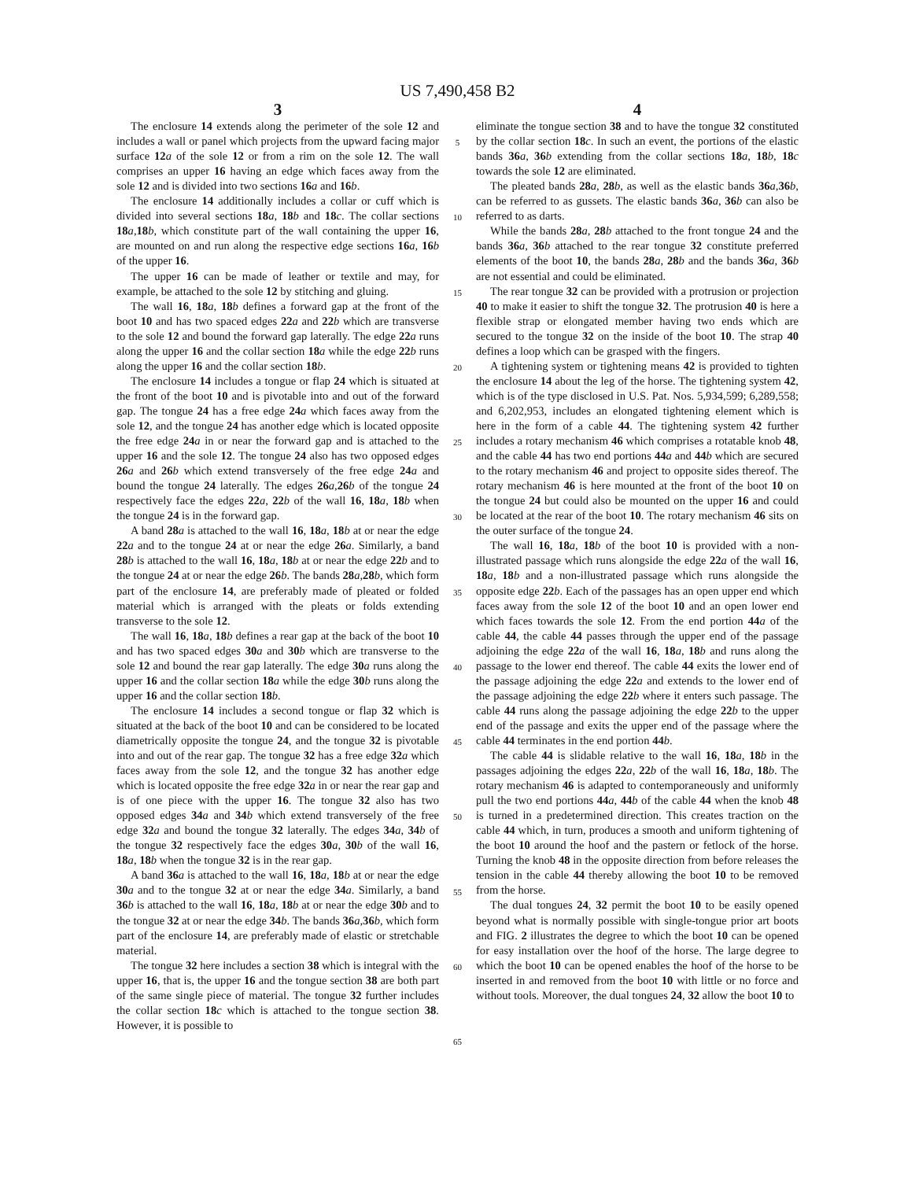US 7,490,458 B2
3
The enclosure 14 extends along the perimeter of the sole 12 and includes a wall or panel which projects from the upward facing major surface 12 a of the sole 12 or from a rim on the sole 12. The wall comprises an upper 16 having an edge which faces away from the sole 12 and is divided into two sections 16 a and 16 b.
The enclosure 14 additionally includes a collar or cuff which is divided into several sections 18 a, 18 b and 18 c. The collar sections 18 a,18 b, which constitute part of the wall containing the upper 16, are mounted on and run along the respective edge sections 16 a, 16 b of the upper 16.
The upper 16 can be made of leather or textile and may, for example, be attached to the sole 12 by stitching and gluing.
The wall 16, 18 a, 18 b defines a forward gap at the front of the boot 10 and has two spaced edges 22 a and 22 b which are transverse to the sole 12 and bound the forward gap laterally. The edge 22 a runs along the upper 16 and the collar section 18 a while the edge 22 b runs along the upper 16 and the collar section 18 b.
The enclosure 14 includes a tongue or flap 24 which is situated at the front of the boot 10 and is pivotable into and out of the forward gap. The tongue 24 has a free edge 24 a which faces away from the sole 12, and the tongue 24 has another edge which is located opposite the free edge 24 a in or near the forward gap and is attached to the upper 16 and the sole 12. The tongue 24 also has two opposed edges 26 a and 26 b which extend transversely of the free edge 24 a and bound the tongue 24 laterally. The edges 26 a,26 b of the tongue 24 respectively face the edges 22 a, 22 b of the wall 16, 18 a, 18 b when the tongue 24 is in the forward gap.
A band 28 a is attached to the wall 16, 18 a, 18 b at or near the edge 22 a and to the tongue 24 at or near the edge 26 a. Similarly, a band 28 b is attached to the wall 16, 18 a, 18 b at or near the edge 22 b and to the tongue 24 at or near the edge 26 b. The bands 28 a,28 b, which form part of the enclosure 14, are preferably made of pleated or folded material which is arranged with the pleats or folds extending transverse to the sole 12.
The wall 16, 18 a, 18 b defines a rear gap at the back of the boot 10 and has two spaced edges 30 a and 30 b which are transverse to the sole 12 and bound the rear gap laterally. The edge 30 a runs along the upper 16 and the collar section 18 a while the edge 30 b runs along the upper 16 and the collar section 18 b.
The enclosure 14 includes a second tongue or flap 32 which is situated at the back of the boot 10 and can be considered to be located diametrically opposite the tongue 24, and the tongue 32 is pivotable into and out of the rear gap. The tongue 32 has a free edge 32 a which faces away from the sole 12, and the tongue 32 has another edge which is located opposite the free edge 32 a in or near the rear gap and is of one piece with the upper 16. The tongue 32 also has two opposed edges 34 a and 34 b which extend transversely of the free edge 32 a and bound the tongue 32 laterally. The edges 34 a, 34 b of the tongue 32 respectively face the edges 30 a, 30 b of the wall 16, 18 a, 18 b when the tongue 32 is in the rear gap.
A band 36 a is attached to the wall 16, 18 a, 18 b at or near the edge 30 a and to the tongue 32 at or near the edge 34 a. Similarly, a band 36 b is attached to the wall 16, 18 a, 18 b at or near the edge 30 b and to the tongue 32 at or near the edge 34 b. The bands 36 a,36 b, which form part of the enclosure 14, are preferably made of elastic or stretchable material.
The tongue 32 here includes a section 38 which is integral with the upper 16, that is, the upper 16 and the tongue section 38 are both part of the same single piece of material. The tongue 32 further includes the collar section 18 c which is attached to the tongue section 38. However, it is possible to
5
10
15
20
25
30
35
40
45
50
55
60
65
4
eliminate the tongue section 38 and to have the tongue 32 constituted by the collar section 18 c. In such an event, the portions of the elastic bands 36 a, 36 b extending from the collar sections 18 a, 18 b, 18 c towards the sole 12 are eliminated.
The pleated bands 28 a, 28 b, as well as the elastic bands 36 a,36 b, can be referred to as gussets. The elastic bands 36 a, 36 b can also be referred to as darts.
While the bands 28 a, 28 b attached to the front tongue 24 and the bands 36 a, 36 b attached to the rear tongue 32 constitute preferred elements of the boot 10, the bands 28 a, 28 b and the bands 36 a, 36 b are not essential and could be eliminated.
The rear tongue 32 can be provided with a protrusion or projection 40 to make it easier to shift the tongue 32. The protrusion 40 is here a flexible strap or elongated member having two ends which are secured to the tongue 32 on the inside of the boot 10. The strap 40 defines a loop which can be grasped with the fingers.
A tightening system or tightening means 42 is provided to tighten the enclosure 14 about the leg of the horse. The tightening system 42, which is of the type disclosed in U.S. Pat. Nos. 5,934,599; 6,289,558; and 6,202,953, includes an elongated tightening element which is here in the form of a cable 44. The tightening system 42 further includes a rotary mechanism 46 which comprises a rotatable knob 48, and the cable 44 has two end portions 44 a and 44 b which are secured to the rotary mechanism 46 and project to opposite sides thereof. The rotary mechanism 46 is here mounted at the front of the boot 10 on the tongue 24 but could also be mounted on the upper 16 and could be located at the rear of the boot 10. The rotary mechanism 46 sits on the outer surface of the tongue 24.
The wall 16, 18 a, 18 b of the boot 10 is provided with a non-illustrated passage which runs alongside the edge 22 a of the wall 16, 18 a, 18 b and a non-illustrated passage which runs alongside the opposite edge 22 b. Each of the passages has an open upper end which faces away from the sole 12 of the boot 10 and an open lower end which faces towards the sole 12. From the end portion 44 a of the cable 44, the cable 44 passes through the upper end of the passage adjoining the edge 22 a of the wall 16, 18 a, 18 b and runs along the passage to the lower end thereof. The cable 44 exits the lower end of the passage adjoining the edge 22 a and extends to the lower end of the passage adjoining the edge 22 b where it enters such passage. The cable 44 runs along the passage adjoining the edge 22 b to the upper end of the passage and exits the upper end of the passage where the cable 44 terminates in the end portion 44 b.
The cable 44 is slidable relative to the wall 16, 18 a, 18 b in the passages adjoining the edges 22 a, 22 b of the wall 16, 18 a, 18 b. The rotary mechanism 46 is adapted to contemporaneously and uniformly pull the two end portions 44 a, 44 b of the cable 44 when the knob 48 is turned in a predetermined direction. This creates traction on the cable 44 which, in turn, produces a smooth and uniform tightening of the boot 10 around the hoof and the pastern or fetlock of the horse. Turning the knob 48 in the opposite direction from before releases the tension in the cable 44 thereby allowing the boot 10 to be removed from the horse.
The dual tongues 24, 32 permit the boot 10 to be easily opened beyond what is normally possible with single-tongue prior art boots and FIG. 2 illustrates the degree to which the boot 10 can be opened for easy installation over the hoof of the horse. The large degree to which the boot 10 can be opened enables the hoof of the horse to be inserted in and removed from the boot 10 with little or no force and without tools. Moreover, the dual tongues 24, 32 allow the boot 10 to